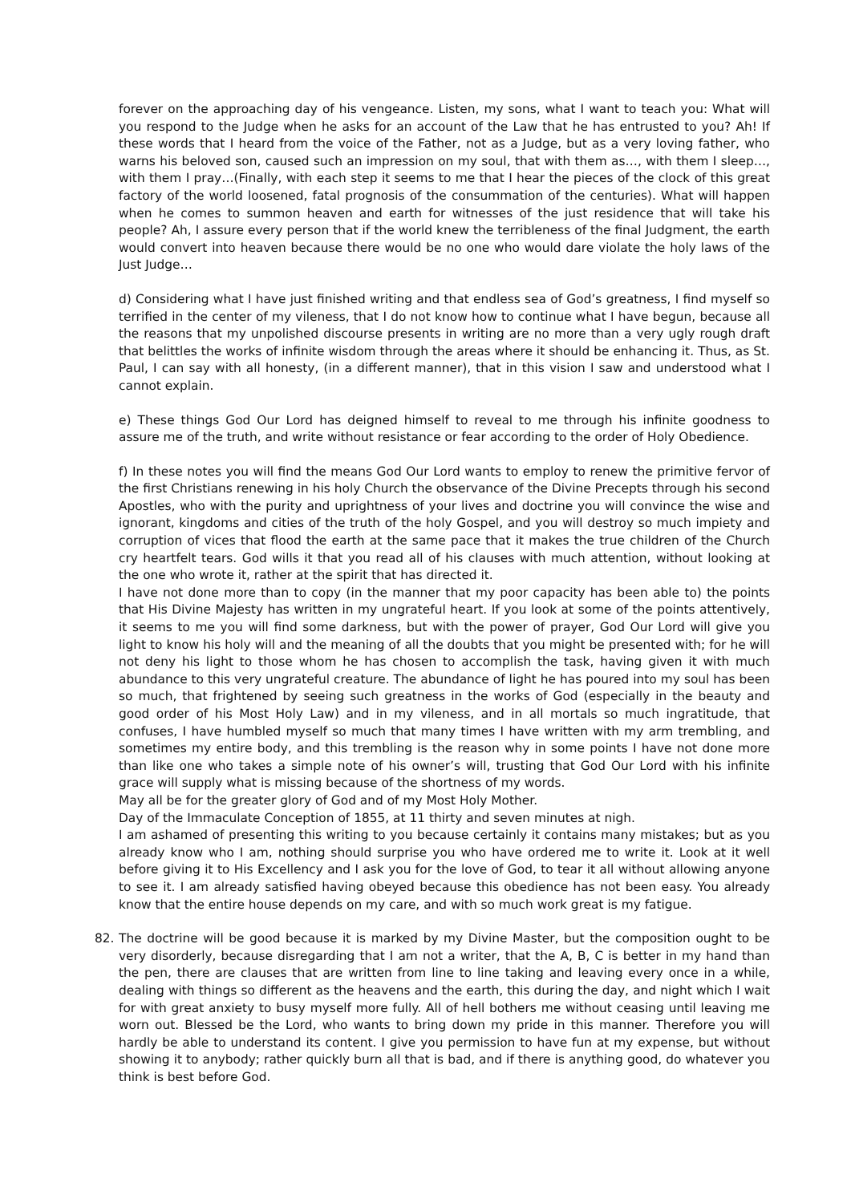forever on the approaching day of his vengeance. Listen, my sons, what I want to teach you: What will you respond to the Judge when he asks for an account of the Law that he has entrusted to you? Ah! If these words that I heard from the voice of the Father, not as a Judge, but as a very loving father, who warns his beloved son, caused such an impression on my soul, that with them as…, with them I sleep…, with them I pray…(Finally, with each step it seems to me that I hear the pieces of the clock of this great factory of the world loosened, fatal prognosis of the consummation of the centuries). What will happen when he comes to summon heaven and earth for witnesses of the just residence that will take his people? Ah, I assure every person that if the world knew the terribleness of the final Judgment, the earth would convert into heaven because there would be no one who would dare violate the holy laws of the Just Judge…
d) Considering what I have just finished writing and that endless sea of God’s greatness, I find myself so terrified in the center of my vileness, that I do not know how to continue what I have begun, because all the reasons that my unpolished discourse presents in writing are no more than a very ugly rough draft that belittles the works of infinite wisdom through the areas where it should be enhancing it. Thus, as St. Paul, I can say with all honesty, (in a different manner), that in this vision I saw and understood what I cannot explain.
e) These things God Our Lord has deigned himself to reveal to me through his infinite goodness to assure me of the truth, and write without resistance or fear according to the order of Holy Obedience.
f) In these notes you will find the means God Our Lord wants to employ to renew the primitive fervor of the first Christians renewing in his holy Church the observance of the Divine Precepts through his second Apostles, who with the purity and uprightness of your lives and doctrine you will convince the wise and ignorant, kingdoms and cities of the truth of the holy Gospel, and you will destroy so much impiety and corruption of vices that flood the earth at the same pace that it makes the true children of the Church cry heartfelt tears. God wills it that you read all of his clauses with much attention, without looking at the one who wrote it, rather at the spirit that has directed it.
I have not done more than to copy (in the manner that my poor capacity has been able to) the points that His Divine Majesty has written in my ungrateful heart. If you look at some of the points attentively, it seems to me you will find some darkness, but with the power of prayer, God Our Lord will give you light to know his holy will and the meaning of all the doubts that you might be presented with; for he will not deny his light to those whom he has chosen to accomplish the task, having given it with much abundance to this very ungrateful creature. The abundance of light he has poured into my soul has been so much, that frightened by seeing such greatness in the works of God (especially in the beauty and good order of his Most Holy Law) and in my vileness, and in all mortals so much ingratitude, that confuses, I have humbled myself so much that many times I have written with my arm trembling, and sometimes my entire body, and this trembling is the reason why in some points I have not done more than like one who takes a simple note of his owner’s will, trusting that God Our Lord with his infinite grace will supply what is missing because of the shortness of my words.
May all be for the greater glory of God and of my Most Holy Mother.
Day of the Immaculate Conception of 1855, at 11 thirty and seven minutes at nigh.
I am ashamed of presenting this writing to you because certainly it contains many mistakes; but as you already know who I am, nothing should surprise you who have ordered me to write it. Look at it well before giving it to His Excellency and I ask you for the love of God, to tear it all without allowing anyone to see it. I am already satisfied having obeyed because this obedience has not been easy. You already know that the entire house depends on my care, and with so much work great is my fatigue.
82. The doctrine will be good because it is marked by my Divine Master, but the composition ought to be very disorderly, because disregarding that I am not a writer, that the A, B, C is better in my hand than the pen, there are clauses that are written from line to line taking and leaving every once in a while, dealing with things so different as the heavens and the earth, this during the day, and night which I wait for with great anxiety to busy myself more fully. All of hell bothers me without ceasing until leaving me worn out. Blessed be the Lord, who wants to bring down my pride in this manner. Therefore you will hardly be able to understand its content. I give you permission to have fun at my expense, but without showing it to anybody; rather quickly burn all that is bad, and if there is anything good, do whatever you think is best before God.